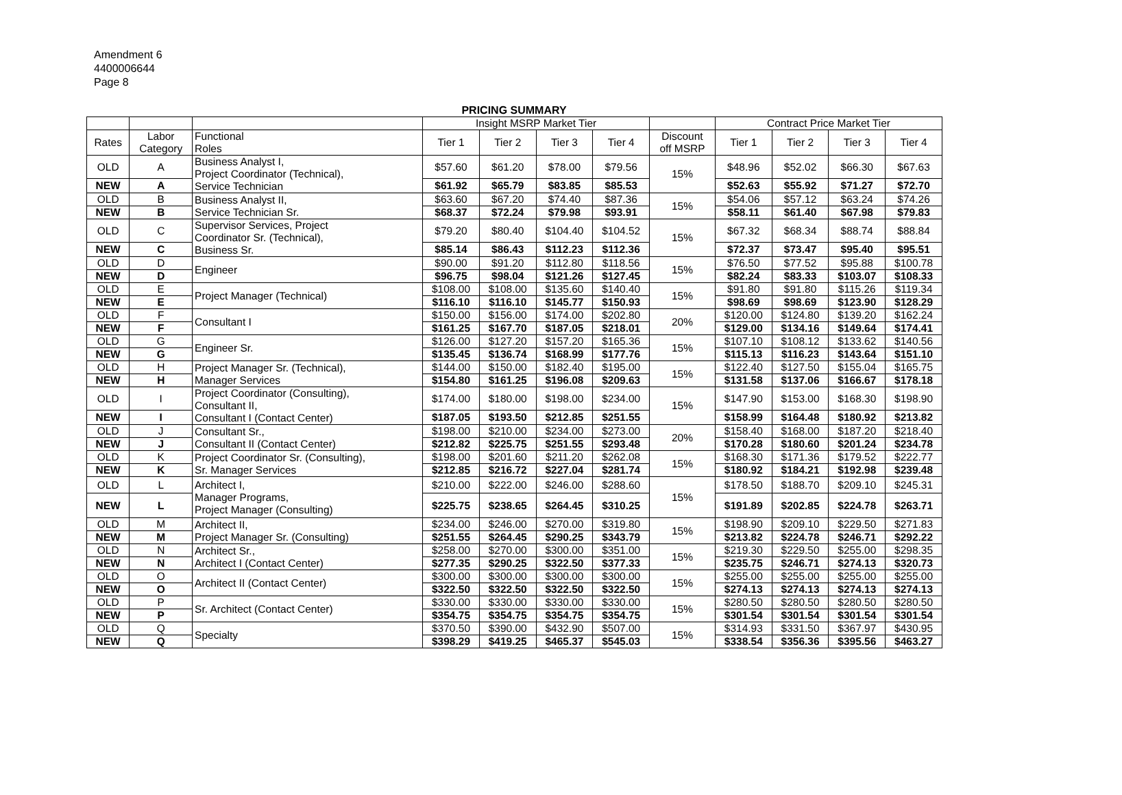Amendment 6
4400006644
Page 8
PRICING SUMMARY
| | | | Insight MSRP Market Tier | | | | | Contract Price Market Tier | | | |
| --- | --- | --- | --- | --- | --- | --- | --- | --- | --- | --- | --- |
| Rates | Labor Category | Functional Roles | Tier 1 | Tier 2 | Tier 3 | Tier 4 | Discount off MSRP | Tier 1 | Tier 2 | Tier 3 | Tier 4 |
| OLD | A | Business Analyst I, Project Coordinator (Technical), Service Technician | $57.60 | $61.20 | $78.00 | $79.56 | 15% | $48.96 | $52.02 | $66.30 | $67.63 |
| NEW | A | | $61.92 | $65.79 | $83.85 | $85.53 | | $52.63 | $55.92 | $71.27 | $72.70 |
| OLD | B | Business Analyst II, Service Technician Sr. | $63.60 | $67.20 | $74.40 | $87.36 | 15% | $54.06 | $57.12 | $63.24 | $74.26 |
| NEW | B | | $68.37 | $72.24 | $79.98 | $93.91 | | $58.11 | $61.40 | $67.98 | $79.83 |
| OLD | C | Supervisor Services, Project Coordinator Sr. (Technical), Business Sr. | $79.20 | $80.40 | $104.40 | $104.52 | 15% | $67.32 | $68.34 | $88.74 | $88.84 |
| NEW | C | | $85.14 | $86.43 | $112.23 | $112.36 | | $72.37 | $73.47 | $95.40 | $95.51 |
| OLD | D | Engineer | $90.00 | $91.20 | $112.80 | $118.56 | 15% | $76.50 | $77.52 | $95.88 | $100.78 |
| NEW | D | | $96.75 | $98.04 | $121.26 | $127.45 | | $82.24 | $83.33 | $103.07 | $108.33 |
| OLD | E | Project Manager (Technical) | $108.00 | $108.00 | $135.60 | $140.40 | 15% | $91.80 | $91.80 | $115.26 | $119.34 |
| NEW | E | | $116.10 | $116.10 | $145.77 | $150.93 | | $98.69 | $98.69 | $123.90 | $128.29 |
| OLD | F | Consultant I | $150.00 | $156.00 | $174.00 | $202.80 | 20% | $120.00 | $124.80 | $139.20 | $162.24 |
| NEW | F | | $161.25 | $167.70 | $187.05 | $218.01 | | $129.00 | $134.16 | $149.64 | $174.41 |
| OLD | G | Engineer Sr. | $126.00 | $127.20 | $157.20 | $165.36 | 15% | $107.10 | $108.12 | $133.62 | $140.56 |
| NEW | G | | $135.45 | $136.74 | $168.99 | $177.76 | | $115.13 | $116.23 | $143.64 | $151.10 |
| OLD | H | Project Manager Sr. (Technical), Manager Services | $144.00 | $150.00 | $182.40 | $195.00 | 15% | $122.40 | $127.50 | $155.04 | $165.75 |
| NEW | H | | $154.80 | $161.25 | $196.08 | $209.63 | | $131.58 | $137.06 | $166.67 | $178.18 |
| OLD | I | Project Coordinator (Consulting), Consultant II, Consultant I (Contact Center) | $174.00 | $180.00 | $198.00 | $234.00 | 15% | $147.90 | $153.00 | $168.30 | $198.90 |
| NEW | I | | $187.05 | $193.50 | $212.85 | $251.55 | | $158.99 | $164.48 | $180.92 | $213.82 |
| OLD | J | Consultant Sr., Consultant II (Contact Center) | $198.00 | $210.00 | $234.00 | $273.00 | 20% | $158.40 | $168.00 | $187.20 | $218.40 |
| NEW | J | | $212.82 | $225.75 | $251.55 | $293.48 | | $170.28 | $180.60 | $201.24 | $234.78 |
| OLD | K | Project Coordinator Sr. (Consulting), Sr. Manager Services | $198.00 | $201.60 | $211.20 | $262.08 | 15% | $168.30 | $171.36 | $179.52 | $222.77 |
| NEW | K | | $212.85 | $216.72 | $227.04 | $281.74 | | $180.92 | $184.21 | $192.98 | $239.48 |
| OLD | L | Architect I, Manager Programs, Project Manager (Consulting) | $210.00 | $222.00 | $246.00 | $288.60 | 15% | $178.50 | $188.70 | $209.10 | $245.31 |
| NEW | L | | $225.75 | $238.65 | $264.45 | $310.25 | | $191.89 | $202.85 | $224.78 | $263.71 |
| OLD | M | Architect II, Project Manager Sr. (Consulting) | $234.00 | $246.00 | $270.00 | $319.80 | 15% | $198.90 | $209.10 | $229.50 | $271.83 |
| NEW | M | | $251.55 | $264.45 | $290.25 | $343.79 | | $213.82 | $224.78 | $246.71 | $292.22 |
| OLD | N | Architect Sr., Architect I (Contact Center) | $258.00 | $270.00 | $300.00 | $351.00 | 15% | $219.30 | $229.50 | $255.00 | $298.35 |
| NEW | N | | $277.35 | $290.25 | $322.50 | $377.33 | | $235.75 | $246.71 | $274.13 | $320.73 |
| OLD | O | Architect II (Contact Center) | $300.00 | $300.00 | $300.00 | $300.00 | 15% | $255.00 | $255.00 | $255.00 | $255.00 |
| NEW | O | | $322.50 | $322.50 | $322.50 | $322.50 | | $274.13 | $274.13 | $274.13 | $274.13 |
| OLD | P | Sr. Architect (Contact Center) | $330.00 | $330.00 | $330.00 | $330.00 | 15% | $280.50 | $280.50 | $280.50 | $280.50 |
| NEW | P | | $354.75 | $354.75 | $354.75 | $354.75 | | $301.54 | $301.54 | $301.54 | $301.54 |
| OLD | Q | Specialty | $370.50 | $390.00 | $432.90 | $507.00 | 15% | $314.93 | $331.50 | $367.97 | $430.95 |
| NEW | Q | | $398.29 | $419.25 | $465.37 | $545.03 | | $338.54 | $356.36 | $395.56 | $463.27 |